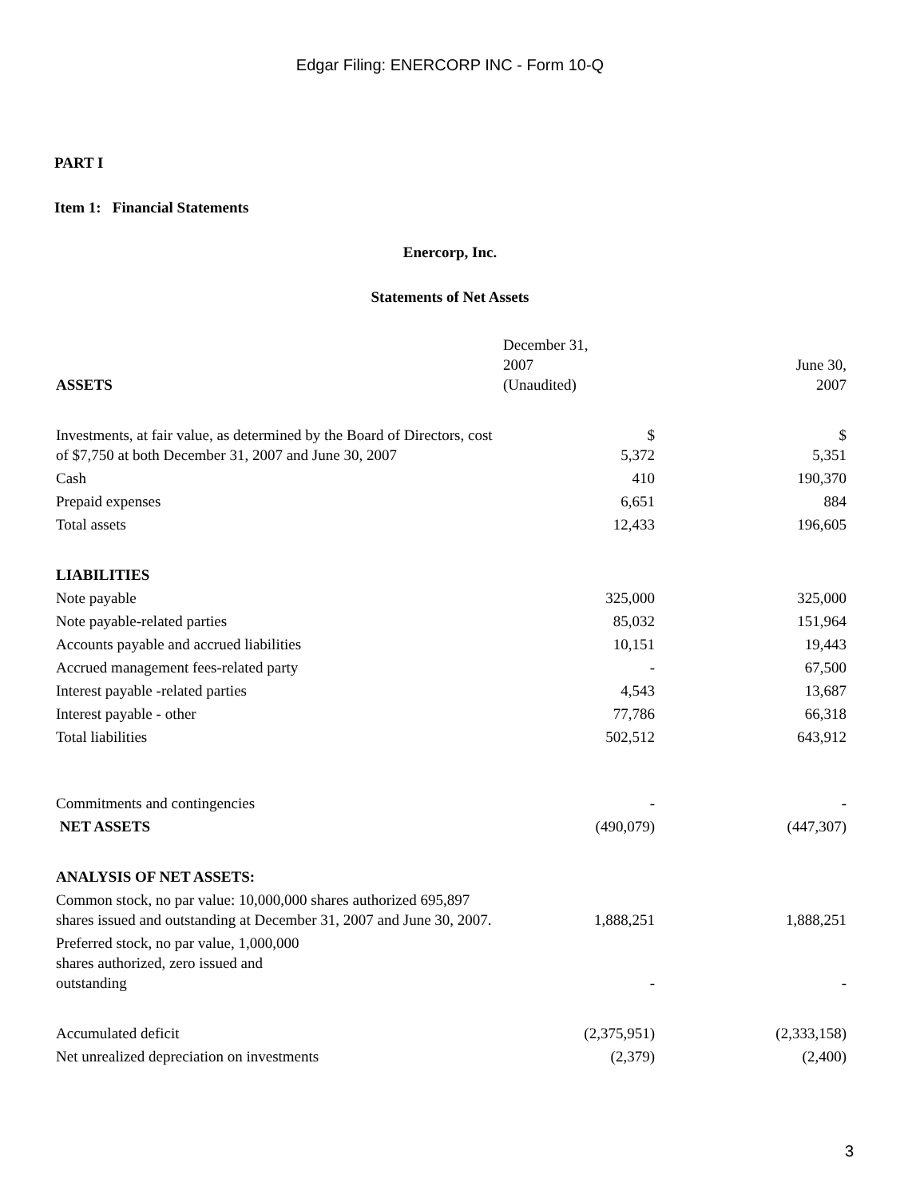Edgar Filing: ENERCORP INC - Form 10-Q
PART I
Item 1: Financial Statements
Enercorp, Inc.
Statements of Net Assets
| ASSETS | | December 31, 2007 (Unaudited) | June 30, 2007 |
| Investments, at fair value, as determined by the Board of Directors, cost of $7,750 at both December 31, 2007 and June 30, 2007 | | $ 5,372 | $ 5,351 |
| Cash | | 410 | 190,370 |
| Prepaid expenses | | 6,651 | 884 |
| Total assets | | 12,433 | 196,605 |
| LIABILITIES | | | |
| Note payable | | 325,000 | 325,000 |
| Note payable-related parties | | 85,032 | 151,964 |
| Accounts payable and accrued liabilities | | 10,151 | 19,443 |
| Accrued management fees-related party | | - | 67,500 |
| Interest payable -related parties | | 4,543 | 13,687 |
| Interest payable - other | | 77,786 | 66,318 |
| Total liabilities | | 502,512 | 643,912 |
| Commitments and contingencies | | - | - |
| NET ASSETS | | (490,079) | (447,307) |
| ANALYSIS OF NET ASSETS: | | | |
| Common stock, no par value: 10,000,000 shares authorized 695,897 shares issued and outstanding at December 31, 2007 and June 30, 2007. | | 1,888,251 | 1,888,251 |
| Preferred stock, no par value, 1,000,000 shares authorized, zero issued and outstanding | | - | - |
| Accumulated deficit | | (2,375,951) | (2,333,158) |
| Net unrealized depreciation on investments | | (2,379) | (2,400) |
3